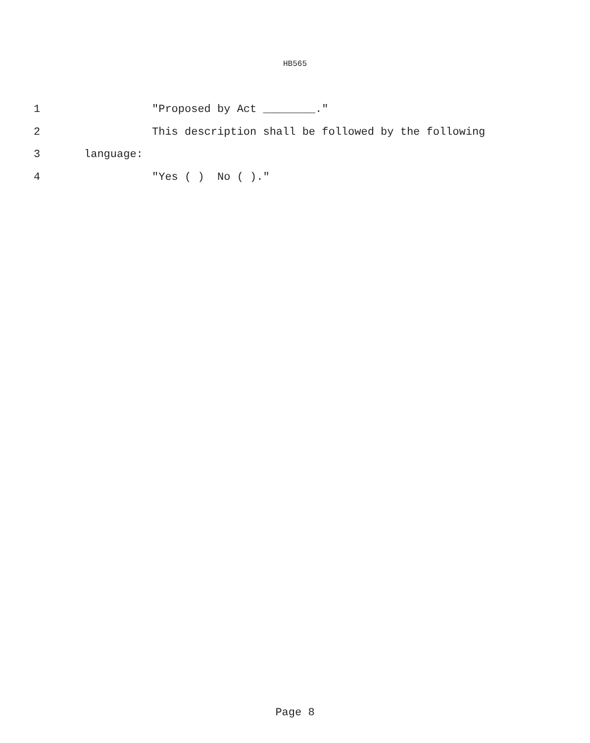HB565
1 "Proposed by Act ________."
2 This description shall be followed by the following
3 language:
4 "Yes ( ) No ( )."
Page 8